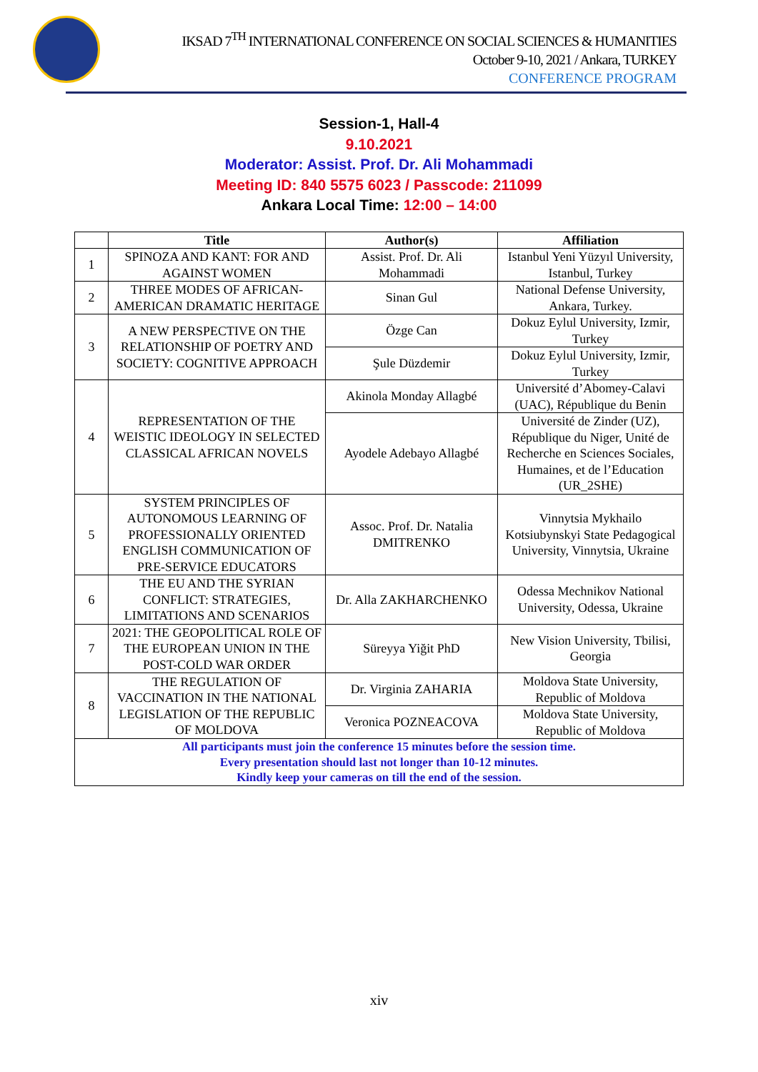IKSAD 7<sup>TH</sup> INTERNATIONAL CONFERENCE ON SOCIAL SCIENCES & HUMANITIES
October 9-10, 2021 / Ankara, TURKEY
CONFERENCE PROGRAM
Session-1, Hall-4
9.10.2021
Moderator: Assist. Prof. Dr. Ali Mohammadi
Meeting ID: 840 5575 6023 / Passcode: 211099
Ankara Local Time: 12:00 – 14:00
| | Title | Author(s) | Affiliation |
| --- | --- | --- | --- |
| 1 | SPINOZA AND KANT: FOR AND AGAINST WOMEN | Assist. Prof. Dr. Ali Mohammadi | Istanbul Yeni Yüzyıl University, Istanbul, Turkey |
| 2 | THREE MODES OF AFRICAN-AMERICAN DRAMATIC HERITAGE | Sinan Gul | National Defense University, Ankara, Turkey. |
| 3 | A NEW PERSPECTIVE ON THE RELATIONSHIP OF POETRY AND SOCIETY: COGNITIVE APPROACH | Özge Can | Dokuz Eylul University, Izmir, Turkey |
| | | Şule Düzdemir | Dokuz Eylul University, Izmir, Turkey |
| 4 | REPRESENTATION OF THE WEISTIC IDEOLOGY IN SELECTED CLASSICAL AFRICAN NOVELS | Akinola Monday Allagbé | Université d’Abomey-Calavi (UAC), République du Benin |
| | | Ayodele Adebayo Allagbé | Université de Zinder (UZ), République du Niger, Unité de Recherche en Sciences Sociales, Humaines, et de l’Education (UR_2SHE) |
| 5 | SYSTEM PRINCIPLES OF AUTONOMOUS LEARNING OF PROFESSIONALLY ORIENTED ENGLISH COMMUNICATION OF PRE-SERVICE EDUCATORS | Assoc. Prof. Dr. Natalia DMITRENKO | Vinnytsia Mykhailo Kotsiubynskyi State Pedagogical University, Vinnytsia, Ukraine |
| 6 | THE EU AND THE SYRIAN CONFLICT: STRATEGIES, LIMITATIONS AND SCENARIOS | Dr. Alla ZAKHARCHENKO | Odessa Mechnikov National University, Odessa, Ukraine |
| 7 | 2021: THE GEOPOLITICAL ROLE OF THE EUROPEAN UNION IN THE POST-COLD WAR ORDER | Süreyya Yiğit PhD | New Vision University, Tbilisi, Georgia |
| 8 | THE REGULATION OF VACCINATION IN THE NATIONAL LEGISLATION OF THE REPUBLIC OF MOLDOVA | Dr. Virginia ZAHARIA | Moldova State University, Republic of Moldova |
| | | Veronica POZNEACOVA | Moldova State University, Republic of Moldova |
| All participants must join the conference 15 minutes before the session time. Every presentation should last not longer than 10-12 minutes. Kindly keep your cameras on till the end of the session. | | | |
xiv